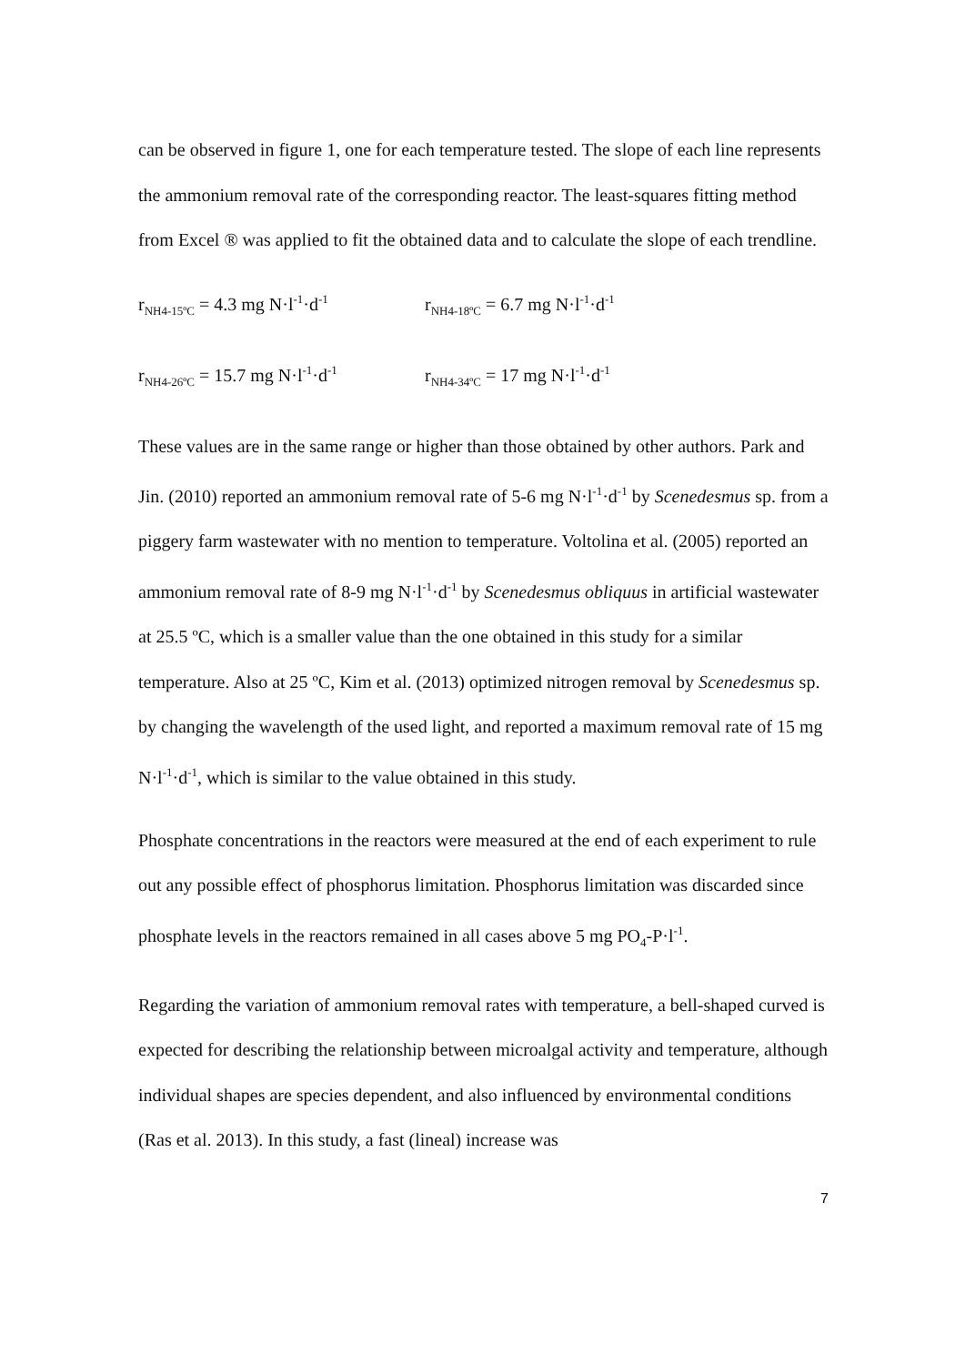can be observed in figure 1, one for each temperature tested. The slope of each line represents the ammonium removal rate of the corresponding reactor. The least-squares fitting method from Excel ® was applied to fit the obtained data and to calculate the slope of each trendline.
r<sub>NH4-15ºC</sub> = 4.3 mg N·l<sup>-1</sup>·d<sup>-1</sup> r<sub>NH4-18ºC</sub> = 6.7 mg N·l<sup>-1</sup>·d<sup>-1</sup>
r<sub>NH4-26ºC</sub> = 15.7 mg N·l<sup>-1</sup>·d<sup>-1</sup> r<sub>NH4-34ºC</sub> = 17 mg N·l<sup>-1</sup>·d<sup>-1</sup>
These values are in the same range or higher than those obtained by other authors. Park and Jin. (2010) reported an ammonium removal rate of 5-6 mg N·l<sup>-1</sup>·d<sup>-1</sup> by Scenedesmus sp. from a piggery farm wastewater with no mention to temperature. Voltolina et al. (2005) reported an ammonium removal rate of 8-9 mg N·l<sup>-1</sup>·d<sup>-1</sup> by Scenedesmus obliquus in artificial wastewater at 25.5 ºC, which is a smaller value than the one obtained in this study for a similar temperature. Also at 25 ºC, Kim et al. (2013) optimized nitrogen removal by Scenedesmus sp. by changing the wavelength of the used light, and reported a maximum removal rate of 15 mg N·l<sup>-1</sup>·d<sup>-1</sup>, which is similar to the value obtained in this study.
Phosphate concentrations in the reactors were measured at the end of each experiment to rule out any possible effect of phosphorus limitation. Phosphorus limitation was discarded since phosphate levels in the reactors remained in all cases above 5 mg PO<sub>4</sub>-P·l<sup>-1</sup>.
Regarding the variation of ammonium removal rates with temperature, a bell-shaped curved is expected for describing the relationship between microalgal activity and temperature, although individual shapes are species dependent, and also influenced by environmental conditions (Ras et al. 2013). In this study, a fast (lineal) increase was
7